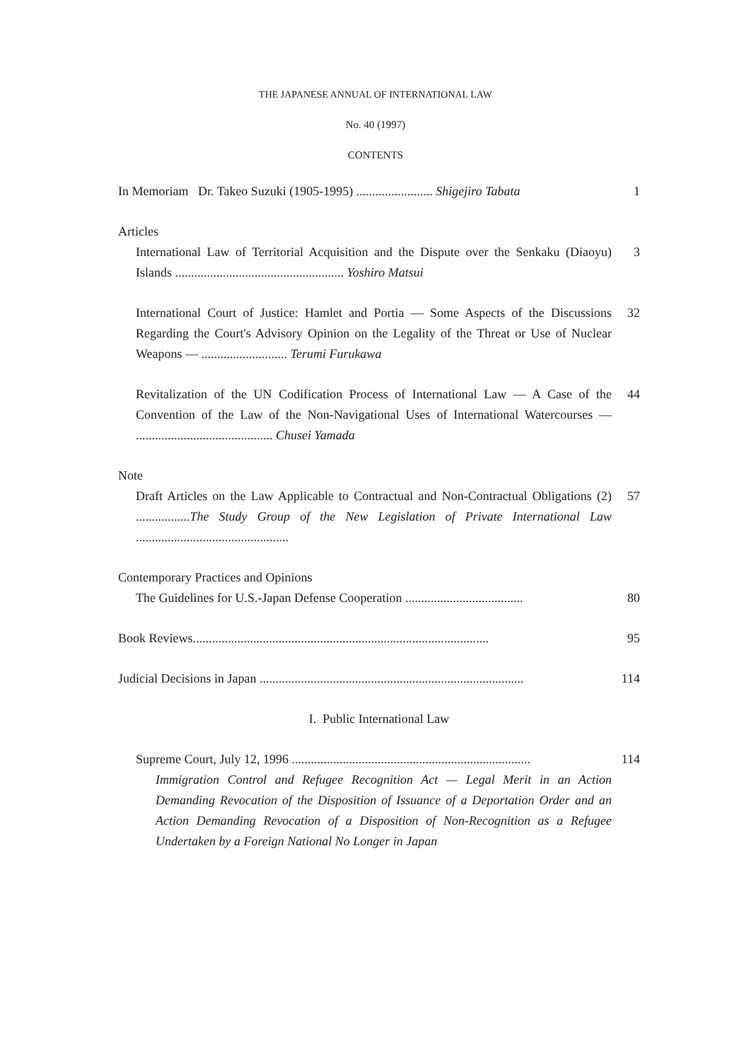THE JAPANESE ANNUAL OF INTERNATIONAL LAW
No. 40 (1997)
CONTENTS
In Memoriam Dr. Takeo Suzuki (1905-1995) ........................ Shigejiro Tabata
1
Articles
International Law of Territorial Acquisition and the Dispute over the Senkaku (Diaoyu) Islands ..................................................... Yoshiro Matsui
3
International Court of Justice: Hamlet and Portia — Some Aspects of the Discussions Regarding the Court's Advisory Opinion on the Legality of the Threat or Use of Nuclear Weapons — ........................... Terumi Furukawa
32
Revitalization of the UN Codification Process of International Law — A Case of the Convention of the Law of the Non-Navigational Uses of International Watercourses — ........................................... Chusei Yamada
44
Note
Draft Articles on the Law Applicable to Contractual and Non-Contractual Obligations (2) .................The Study Group of the New Legislation of Private International Law ................................................
57
Contemporary Practices and Opinions
The Guidelines for U.S.-Japan Defense Cooperation .....................................
80
Book Reviews.............................................................................................
95
Judicial Decisions in Japan ...................................................................................
114
I. Public International Law
Supreme Court, July 12, 1996 ...........................................................................
114
Immigration Control and Refugee Recognition Act — Legal Merit in an Action Demanding Revocation of the Disposition of Issuance of a Deportation Order and an Action Demanding Revocation of a Disposition of Non-Recognition as a Refugee Undertaken by a Foreign National No Longer in Japan